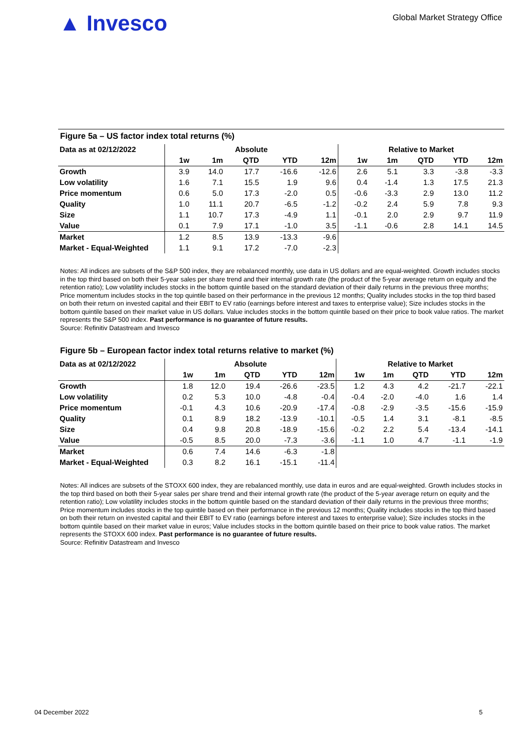▲ Invesco
Global Market Strategy Office
Figure 5a – US factor index total returns (%)
| Data as at 02/12/2022 | Absolute | | | | | Relative to Market | | | | |
| --- | --- | --- | --- | --- | --- | --- | --- | --- | --- | --- |
| | 1w | 1m | QTD | YTD | 12m | 1w | 1m | QTD | YTD | 12m |
| Growth | 3.9 | 14.0 | 17.7 | -16.6 | -12.6 | 2.6 | 5.1 | 3.3 | -3.8 | -3.3 |
| Low volatility | 1.6 | 7.1 | 15.5 | 1.9 | 9.6 | 0.4 | -1.4 | 1.3 | 17.5 | 21.3 |
| Price momentum | 0.6 | 5.0 | 17.3 | -2.0 | 0.5 | -0.6 | -3.3 | 2.9 | 13.0 | 11.2 |
| Quality | 1.0 | 11.1 | 20.7 | -6.5 | -1.2 | -0.2 | 2.4 | 5.9 | 7.8 | 9.3 |
| Size | 1.1 | 10.7 | 17.3 | -4.9 | 1.1 | -0.1 | 2.0 | 2.9 | 9.7 | 11.9 |
| Value | 0.1 | 7.9 | 17.1 | -1.0 | 3.5 | -1.1 | -0.6 | 2.8 | 14.1 | 14.5 |
| Market | 1.2 | 8.5 | 13.9 | -13.3 | -9.6 | | | | | |
| Market - Equal-Weighted | 1.1 | 9.1 | 17.2 | -7.0 | -2.3 | | | | | |
Notes: All indices are subsets of the S&P 500 index, they are rebalanced monthly, use data in US dollars and are equal-weighted. Growth includes stocks in the top third based on both their 5-year sales per share trend and their internal growth rate (the product of the 5-year average return on equity and the retention ratio); Low volatility includes stocks in the bottom quintile based on the standard deviation of their daily returns in the previous three months; Price momentum includes stocks in the top quintile based on their performance in the previous 12 months; Quality includes stocks in the top third based on both their return on invested capital and their EBIT to EV ratio (earnings before interest and taxes to enterprise value); Size includes stocks in the bottom quintile based on their market value in US dollars. Value includes stocks in the bottom quintile based on their price to book value ratios. The market represents the S&P 500 index. Past performance is no guarantee of future results.
Source: Refinitiv Datastream and Invesco
Figure 5b – European factor index total returns relative to market (%)
| Data as at 02/12/2022 | Absolute | | | | | Relative to Market | | | | |
| --- | --- | --- | --- | --- | --- | --- | --- | --- | --- | --- |
| | 1w | 1m | QTD | YTD | 12m | 1w | 1m | QTD | YTD | 12m |
| Growth | 1.8 | 12.0 | 19.4 | -26.6 | -23.5 | 1.2 | 4.3 | 4.2 | -21.7 | -22.1 |
| Low volatility | 0.2 | 5.3 | 10.0 | -4.8 | -0.4 | -0.4 | -2.0 | -4.0 | 1.6 | 1.4 |
| Price momentum | -0.1 | 4.3 | 10.6 | -20.9 | -17.4 | -0.8 | -2.9 | -3.5 | -15.6 | -15.9 |
| Quality | 0.1 | 8.9 | 18.2 | -13.9 | -10.1 | -0.5 | 1.4 | 3.1 | -8.1 | -8.5 |
| Size | 0.4 | 9.8 | 20.8 | -18.9 | -15.6 | -0.2 | 2.2 | 5.4 | -13.4 | -14.1 |
| Value | -0.5 | 8.5 | 20.0 | -7.3 | -3.6 | -1.1 | 1.0 | 4.7 | -1.1 | -1.9 |
| Market | 0.6 | 7.4 | 14.6 | -6.3 | -1.8 | | | | | |
| Market - Equal-Weighted | 0.3 | 8.2 | 16.1 | -15.1 | -11.4 | | | | | |
Notes: All indices are subsets of the STOXX 600 index, they are rebalanced monthly, use data in euros and are equal-weighted. Growth includes stocks in the top third based on both their 5-year sales per share trend and their internal growth rate (the product of the 5-year average return on equity and the retention ratio); Low volatility includes stocks in the bottom quintile based on the standard deviation of their daily returns in the previous three months; Price momentum includes stocks in the top quintile based on their performance in the previous 12 months; Quality includes stocks in the top third based on both their return on invested capital and their EBIT to EV ratio (earnings before interest and taxes to enterprise value); Size includes stocks in the bottom quintile based on their market value in euros; Value includes stocks in the bottom quintile based on their price to book value ratios. The market represents the STOXX 600 index. Past performance is no guarantee of future results.
Source: Refinitiv Datastream and Invesco
04 December 2022 5